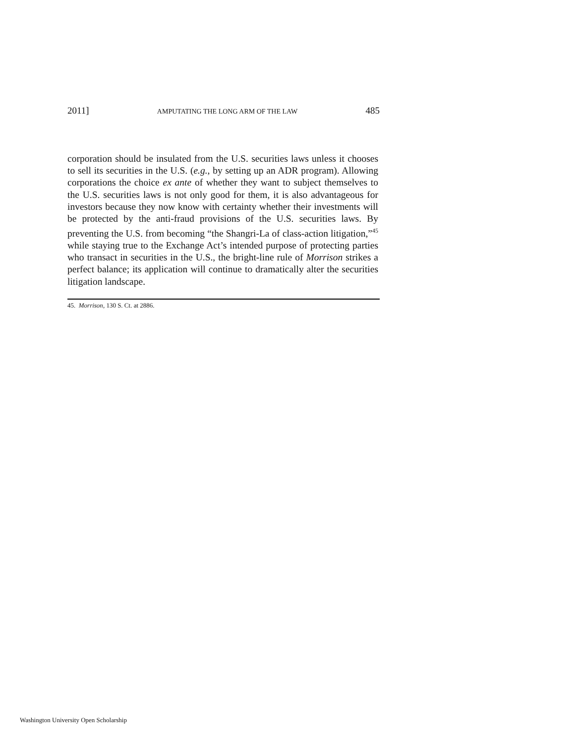2011] AMPUTATING THE LONG ARM OF THE LAW 485
corporation should be insulated from the U.S. securities laws unless it chooses to sell its securities in the U.S. (e.g., by setting up an ADR program). Allowing corporations the choice ex ante of whether they want to subject themselves to the U.S. securities laws is not only good for them, it is also advantageous for investors because they now know with certainty whether their investments will be protected by the anti-fraud provisions of the U.S. securities laws. By preventing the U.S. from becoming “the Shangri-La of class-action litigation,”<sup>45</sup> while staying true to the Exchange Act’s intended purpose of protecting parties who transact in securities in the U.S., the bright-line rule of Morrison strikes a perfect balance; its application will continue to dramatically alter the securities litigation landscape.
45. Morrison, 130 S. Ct. at 2886.
Washington University Open Scholarship